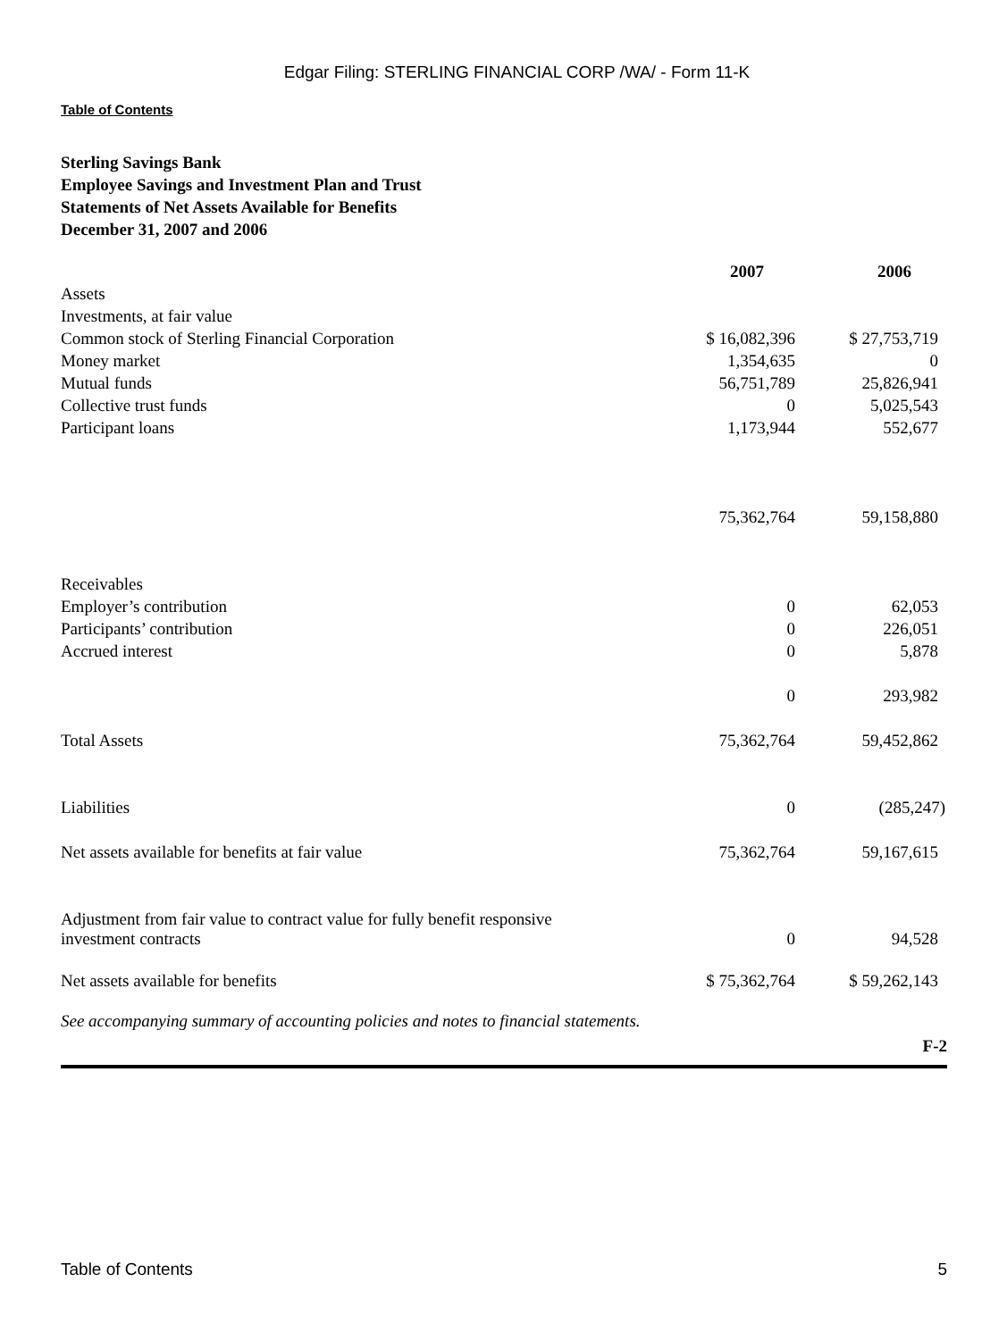Edgar Filing: STERLING FINANCIAL CORP /WA/ - Form 11-K
Table of Contents
Sterling Savings Bank
Employee Savings and Investment Plan and Trust
Statements of Net Assets Available for Benefits
December 31, 2007 and 2006
| | 2007 | 2006 |
| Assets | | |
| Investments, at fair value | | |
| Common stock of Sterling Financial Corporation | $ 16,082,396 | $ 27,753,719 |
| Money market | 1,354,635 | 0 |
| Mutual funds | 56,751,789 | 25,826,941 |
| Collective trust funds | 0 | 5,025,543 |
| Participant loans | 1,173,944 | 552,677 |
| | 75,362,764 | 59,158,880 |
| Receivables | | |
| Employer’s contribution | 0 | 62,053 |
| Participants’ contribution | 0 | 226,051 |
| Accrued interest | 0 | 5,878 |
| | 0 | 293,982 |
| Total Assets | 75,362,764 | 59,452,862 |
| Liabilities | 0 | (285,247) |
| Net assets available for benefits at fair value | 75,362,764 | 59,167,615 |
| Adjustment from fair value to contract value for fully benefit responsive investment contracts | 0 | 94,528 |
| Net assets available for benefits | $ 75,362,764 | $ 59,262,143 |
See accompanying summary of accounting policies and notes to financial statements.
F-2
Table of Contents 5